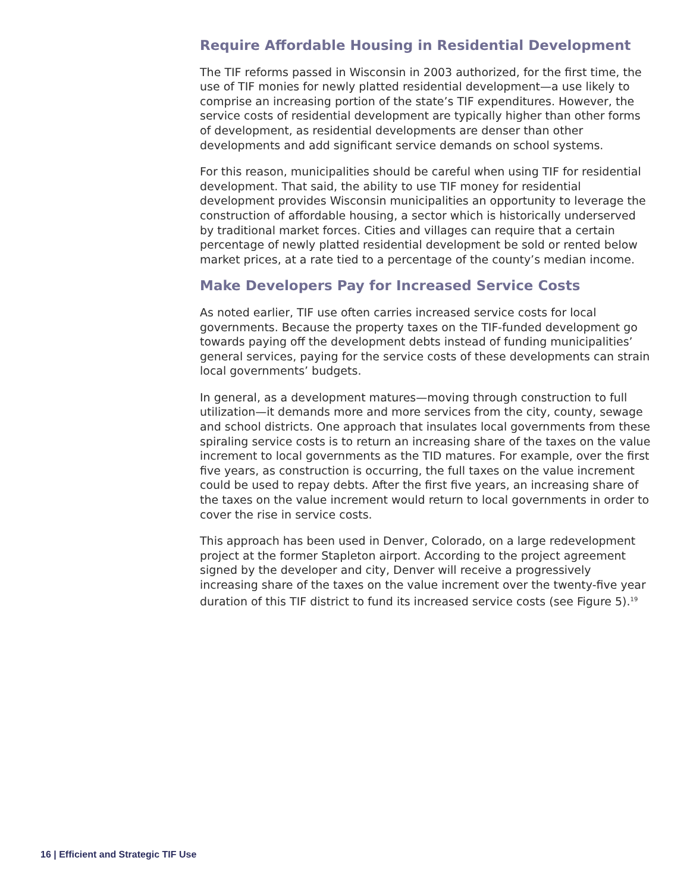Require Affordable Housing in Residential Development
The TIF reforms passed in Wisconsin in 2003 authorized, for the first time, the use of TIF monies for newly platted residential development—a use likely to comprise an increasing portion of the state’s TIF expenditures. However, the service costs of residential development are typically higher than other forms of development, as residential developments are denser than other developments and add significant service demands on school systems.
For this reason, municipalities should be careful when using TIF for residential development. That said, the ability to use TIF money for residential development provides Wisconsin municipalities an opportunity to leverage the construction of affordable housing, a sector which is historically underserved by traditional market forces. Cities and villages can require that a certain percentage of newly platted residential development be sold or rented below market prices, at a rate tied to a percentage of the county’s median income.
Make Developers Pay for Increased Service Costs
As noted earlier, TIF use often carries increased service costs for local governments. Because the property taxes on the TIF-funded development go towards paying off the development debts instead of funding municipalities’ general services, paying for the service costs of these developments can strain local governments’ budgets.
In general, as a development matures—moving through construction to full utilization—it demands more and more services from the city, county, sewage and school districts. One approach that insulates local governments from these spiraling service costs is to return an increasing share of the taxes on the value increment to local governments as the TID matures. For example, over the first five years, as construction is occurring, the full taxes on the value increment could be used to repay debts. After the first five years, an increasing share of the taxes on the value increment would return to local governments in order to cover the rise in service costs.
This approach has been used in Denver, Colorado, on a large redevelopment project at the former Stapleton airport. According to the project agreement signed by the developer and city, Denver will receive a progressively increasing share of the taxes on the value increment over the twenty-five year duration of this TIF district to fund its increased service costs (see Figure 5).<sup>19</sup>
16 | Efficient and Strategic TIF Use